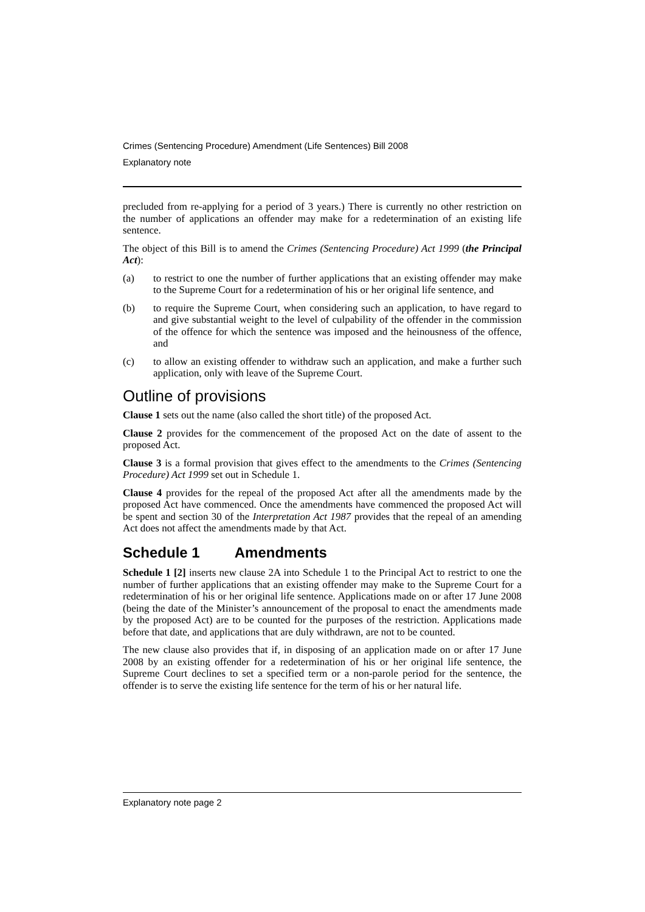Crimes (Sentencing Procedure) Amendment (Life Sentences) Bill 2008
Explanatory note
precluded from re-applying for a period of 3 years.) There is currently no other restriction on the number of applications an offender may make for a redetermination of an existing life sentence.
The object of this Bill is to amend the Crimes (Sentencing Procedure) Act 1999 (the Principal Act):
(a) to restrict to one the number of further applications that an existing offender may make to the Supreme Court for a redetermination of his or her original life sentence, and
(b) to require the Supreme Court, when considering such an application, to have regard to and give substantial weight to the level of culpability of the offender in the commission of the offence for which the sentence was imposed and the heinousness of the offence, and
(c) to allow an existing offender to withdraw such an application, and make a further such application, only with leave of the Supreme Court.
Outline of provisions
Clause 1 sets out the name (also called the short title) of the proposed Act.
Clause 2 provides for the commencement of the proposed Act on the date of assent to the proposed Act.
Clause 3 is a formal provision that gives effect to the amendments to the Crimes (Sentencing Procedure) Act 1999 set out in Schedule 1.
Clause 4 provides for the repeal of the proposed Act after all the amendments made by the proposed Act have commenced. Once the amendments have commenced the proposed Act will be spent and section 30 of the Interpretation Act 1987 provides that the repeal of an amending Act does not affect the amendments made by that Act.
Schedule 1 Amendments
Schedule 1 [2] inserts new clause 2A into Schedule 1 to the Principal Act to restrict to one the number of further applications that an existing offender may make to the Supreme Court for a redetermination of his or her original life sentence. Applications made on or after 17 June 2008 (being the date of the Minister’s announcement of the proposal to enact the amendments made by the proposed Act) are to be counted for the purposes of the restriction. Applications made before that date, and applications that are duly withdrawn, are not to be counted.
The new clause also provides that if, in disposing of an application made on or after 17 June 2008 by an existing offender for a redetermination of his or her original life sentence, the Supreme Court declines to set a specified term or a non-parole period for the sentence, the offender is to serve the existing life sentence for the term of his or her natural life.
Explanatory note page 2